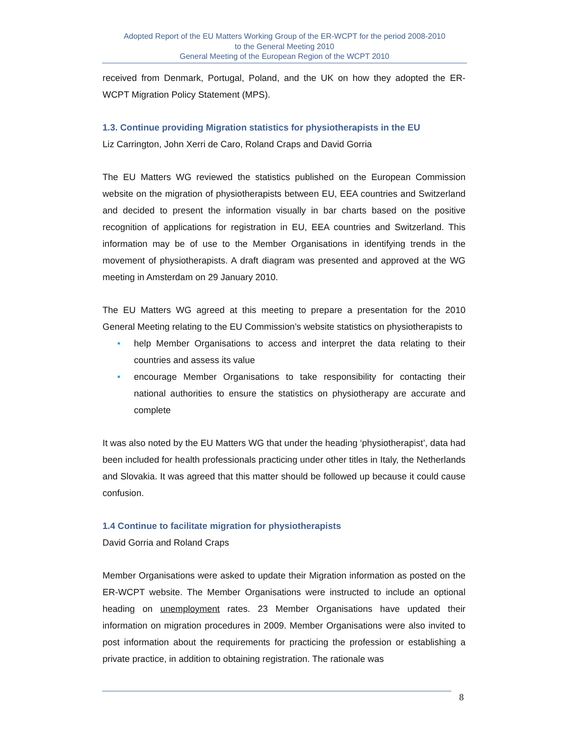Adopted Report of the EU Matters Working Group of the ER-WCPT for the period 2008-2010
to the General Meeting 2010
General Meeting of the European Region of the WCPT 2010
received from Denmark, Portugal, Poland, and the UK on how they adopted the ER-WCPT Migration Policy Statement (MPS).
1.3. Continue providing Migration statistics for physiotherapists in the EU
Liz Carrington, John Xerri de Caro, Roland Craps and David Gorria
The EU Matters WG reviewed the statistics published on the European Commission website on the migration of physiotherapists between EU, EEA countries and Switzerland and decided to present the information visually in bar charts based on the positive recognition of applications for registration in EU, EEA countries and Switzerland. This information may be of use to the Member Organisations in identifying trends in the movement of physiotherapists. A draft diagram was presented and approved at the WG meeting in Amsterdam on 29 January 2010.
The EU Matters WG agreed at this meeting to prepare a presentation for the 2010 General Meeting relating to the EU Commission’s website statistics on physiotherapists to
• help Member Organisations to access and interpret the data relating to their countries and assess its value
• encourage Member Organisations to take responsibility for contacting their national authorities to ensure the statistics on physiotherapy are accurate and complete
It was also noted by the EU Matters WG that under the heading ‘physiotherapist’, data had been included for health professionals practicing under other titles in Italy, the Netherlands and Slovakia. It was agreed that this matter should be followed up because it could cause confusion.
1.4 Continue to facilitate migration for physiotherapists
David Gorria and Roland Craps
Member Organisations were asked to update their Migration information as posted on the ER-WCPT website. The Member Organisations were instructed to include an optional heading on unemployment rates. 23 Member Organisations have updated their information on migration procedures in 2009. Member Organisations were also invited to post information about the requirements for practicing the profession or establishing a private practice, in addition to obtaining registration. The rationale was
8